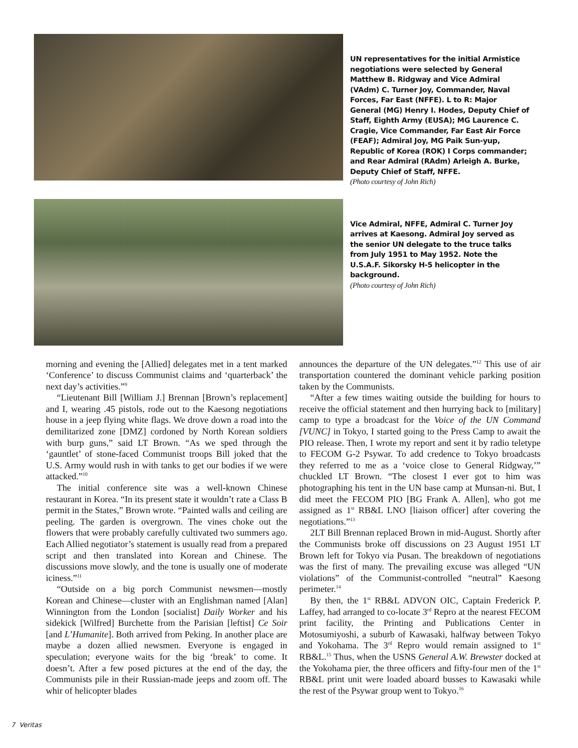UN representatives for the initial Armistice negotiations were selected by General Matthew B. Ridgway and Vice Admiral (VAdm) C. Turner Joy, Commander, Naval Forces, Far East (NFFE). L to R: Major General (MG) Henry I. Hodes, Deputy Chief of Staff, Eighth Army (EUSA); MG Laurence C. Cragie, Vice Commander, Far East Air Force (FEAF); Admiral Joy, MG Paik Sun-yup, Republic of Korea (ROK) I Corps commander; and Rear Admiral (RAdm) Arleigh A. Burke, Deputy Chief of Staff, NFFE.
(Photo courtesy of John Rich)
Vice Admiral, NFFE, Admiral C. Turner Joy arrives at Kaesong. Admiral Joy served as the senior UN delegate to the truce talks from July 1951 to May 1952. Note the U.S.A.F. Sikorsky H-5 helicopter in the background.
(Photo courtesy of John Rich)
morning and evening the [Allied] delegates met in a tent marked ‘Conference’ to discuss Communist claims and ‘quarterback’ the next day’s activities.”<sup>9</sup>
“Lieutenant Bill [William J.] Brennan [Brown’s replacement] and I, wearing .45 pistols, rode out to the Kaesong negotiations house in a jeep flying white flags. We drove down a road into the demilitarized zone [DMZ] cordoned by North Korean soldiers with burp guns,” said LT Brown. “As we sped through the ‘gauntlet’ of stone-faced Communist troops Bill joked that the U.S. Army would rush in with tanks to get our bodies if we were attacked.”<sup>10</sup>
The initial conference site was a well-known Chinese restaurant in Korea. “In its present state it wouldn’t rate a Class B permit in the States,” Brown wrote. “Painted walls and ceiling are peeling. The garden is overgrown. The vines choke out the flowers that were probably carefully cultivated two summers ago. Each Allied negotiator’s statement is usually read from a prepared script and then translated into Korean and Chinese. The discussions move slowly, and the tone is usually one of moderate iciness.”<sup>11</sup>
“Outside on a big porch Communist newsmen—mostly Korean and Chinese—cluster with an Englishman named [Alan] Winnington from the London [socialist] Daily Worker and his sidekick [Wilfred] Burchette from the Parisian [leftist] Ce Soir [and L’Humanite]. Both arrived from Peking. In another place are maybe a dozen allied newsmen. Everyone is engaged in speculation; everyone waits for the big ‘break’ to come. It doesn’t. After a few posed pictures at the end of the day, the Communists pile in their Russian-made jeeps and zoom off. The whir of helicopter blades
announces the departure of the UN delegates.”<sup>12</sup> This use of air transportation countered the dominant vehicle parking position taken by the Communists.
“After a few times waiting outside the building for hours to receive the official statement and then hurrying back to [military] camp to type a broadcast for the Voice of the UN Command [VUNC] in Tokyo, I started going to the Press Camp to await the PIO release. Then, I wrote my report and sent it by radio teletype to FECOM G-2 Psywar. To add credence to Tokyo broadcasts they referred to me as a ‘voice close to General Ridgway,’” chuckled LT Brown. “The closest I ever got to him was photographing his tent in the UN base camp at Munsan-ni. But, I did meet the FECOM PIO [BG Frank A. Allen], who got me assigned as 1<sup>st</sup> RB&L LNO [liaison officer] after covering the negotiations.”<sup>13</sup>
2LT Bill Brennan replaced Brown in mid-August. Shortly after the Communists broke off discussions on 23 August 1951 LT Brown left for Tokyo via Pusan. The breakdown of negotiations was the first of many. The prevailing excuse was alleged “UN violations” of the Communist-controlled “neutral” Kaesong perimeter.<sup>14</sup>
By then, the 1<sup>st</sup> RB&L ADVON OIC, Captain Frederick P. Laffey, had arranged to co-locate 3<sup>rd</sup> Repro at the nearest FECOM print facility, the Printing and Publications Center in Motosumiyoshi, a suburb of Kawasaki, halfway between Tokyo and Yokohama. The 3<sup>rd</sup> Repro would remain assigned to 1<sup>st</sup> RB&L.<sup>15</sup> Thus, when the USNS General A.W. Brewster docked at the Yokohama pier, the three officers and fifty-four men of the 1<sup>st</sup> RB&L print unit were loaded aboard busses to Kawasaki while the rest of the Psywar group went to Tokyo.<sup>16</sup>
7 Veritas